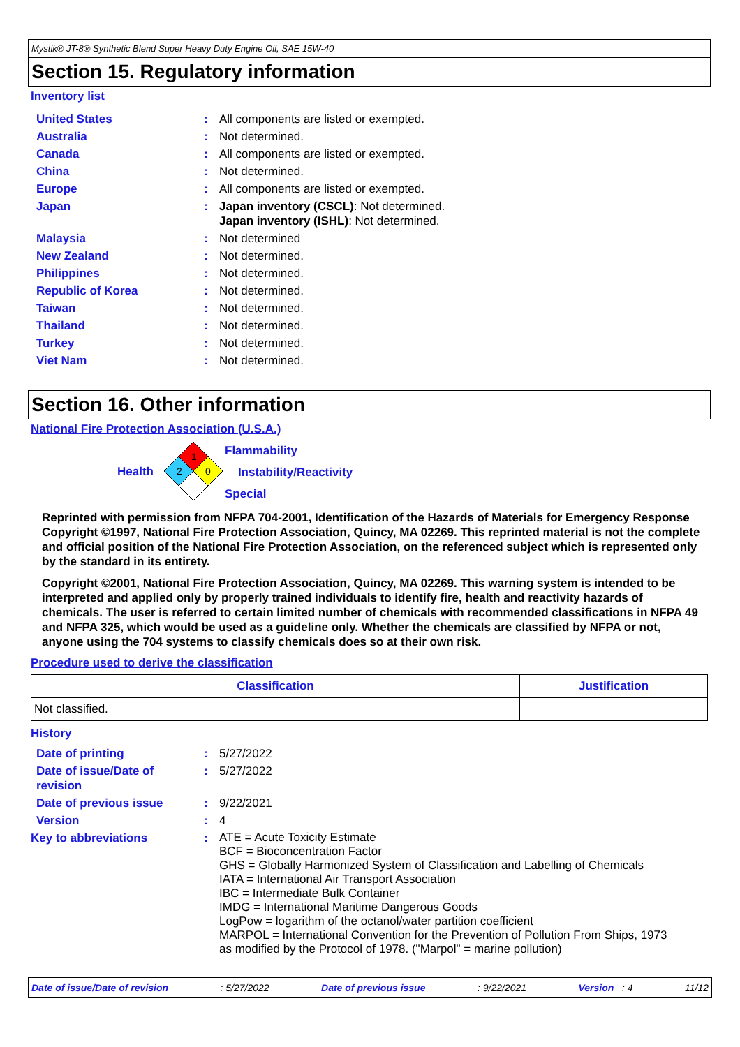Mystik® JT-8® Synthetic Blend Super Heavy Duty Engine Oil, SAE 15W-40
Section 15. Regulatory information
Inventory list
| United States | : | All components are listed or exempted. |
| Australia | : | Not determined. |
| Canada | : | All components are listed or exempted. |
| China | : | Not determined. |
| Europe | : | All components are listed or exempted. |
| Japan | : | Japan inventory (CSCL) : Not determined. Japan inventory (ISHL) : Not determined. |
| Malaysia | : | Not determined |
| New Zealand | : | Not determined. |
| Philippines | : | Not determined. |
| Republic of Korea | : | Not determined. |
| Taiwan | : | Not determined. |
| Thailand | : | Not determined. |
| Turkey | : | Not determined. |
| Viet Nam | : | Not determined. |
Section 16. Other information
National Fire Protection Association (U.S.A.)
Health
1
2
0
Flammability
Instability/Reactivity
Special
Reprinted with permission from NFPA 704-2001, Identification of the Hazards of Materials for Emergency Response Copyright ©1997, National Fire Protection Association, Quincy, MA 02269. This reprinted material is not the complete and official position of the National Fire Protection Association, on the referenced subject which is represented only by the standard in its entirety.
Copyright ©2001, National Fire Protection Association, Quincy, MA 02269. This warning system is intended to be interpreted and applied only by properly trained individuals to identify fire, health and reactivity hazards of chemicals. The user is referred to certain limited number of chemicals with recommended classifications in NFPA 49 and NFPA 325, which would be used as a guideline only. Whether the chemicals are classified by NFPA or not, anyone using the 704 systems to classify chemicals does so at their own risk.
Procedure used to derive the classification
| Classification | Justification |
| --- | --- |
| Not classified. | |
History
| Date of printing | : | 5/27/2022 |
| Date of issue/Date of revision | : | 5/27/2022 |
| Date of previous issue | : | 9/22/2021 |
| Version | : | 4 |
| Key to abbreviations | : | ATE = Acute Toxicity Estimate BCF = Bioconcentration Factor GHS = Globally Harmonized System of Classification and Labelling of Chemicals IATA = International Air Transport Association IBC = Intermediate Bulk Container IMDG = International Maritime Dangerous Goods LogPow = logarithm of the octanol/water partition coefficient MARPOL = International Convention for the Prevention of Pollution From Ships, 1973 as modified by the Protocol of 1978. ("Marpol" = marine pollution) |
Date of issue/Date of revision: 5/27/2022 Date of previous issue: 9/22/2021 Version : 4 11/12